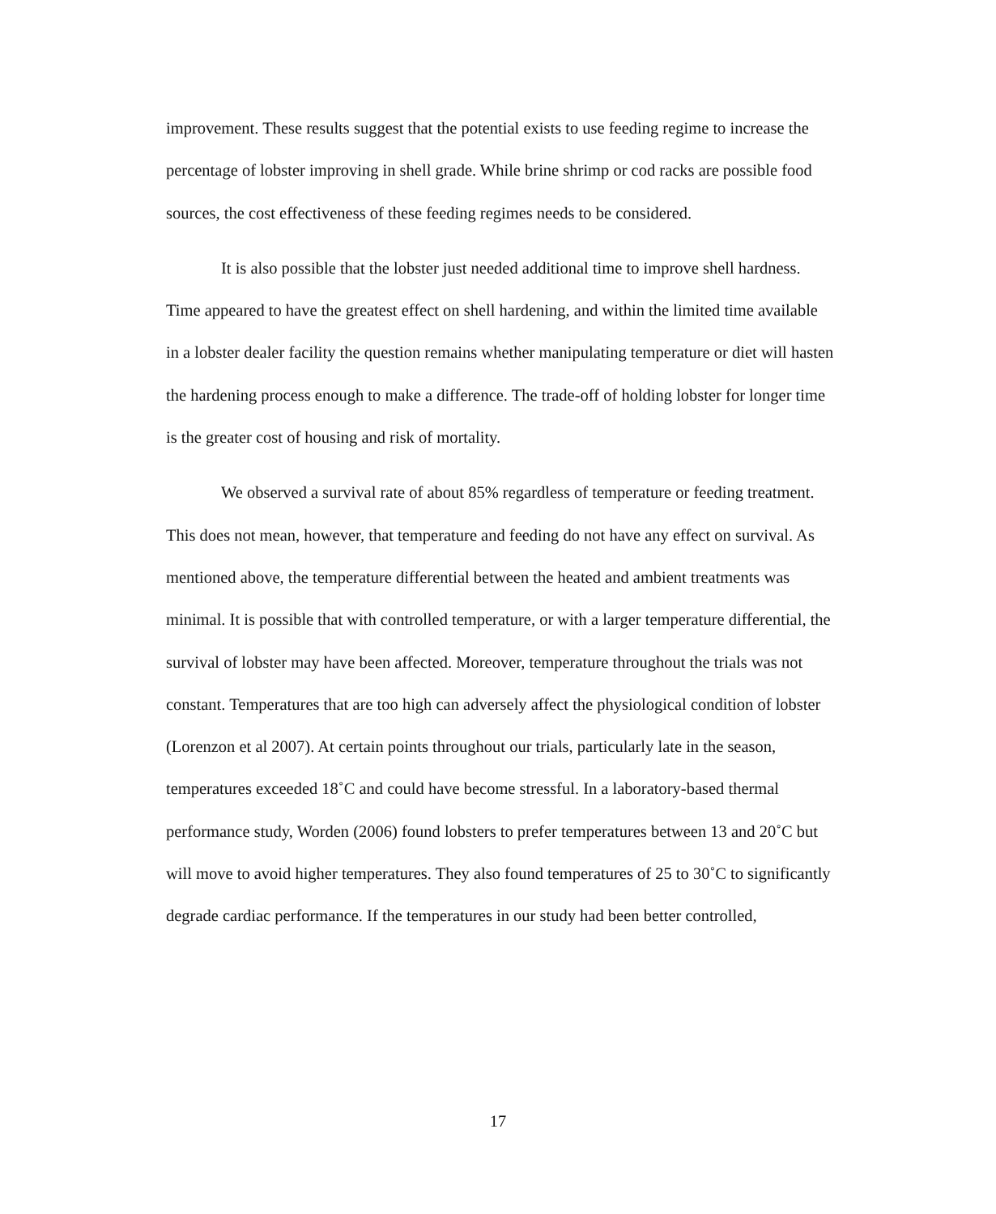improvement. These results suggest that the potential exists to use feeding regime to increase the percentage of lobster improving in shell grade. While brine shrimp or cod racks are possible food sources, the cost effectiveness of these feeding regimes needs to be considered.
It is also possible that the lobster just needed additional time to improve shell hardness. Time appeared to have the greatest effect on shell hardening, and within the limited time available in a lobster dealer facility the question remains whether manipulating temperature or diet will hasten the hardening process enough to make a difference. The trade-off of holding lobster for longer time is the greater cost of housing and risk of mortality.
We observed a survival rate of about 85% regardless of temperature or feeding treatment. This does not mean, however, that temperature and feeding do not have any effect on survival. As mentioned above, the temperature differential between the heated and ambient treatments was minimal. It is possible that with controlled temperature, or with a larger temperature differential, the survival of lobster may have been affected. Moreover, temperature throughout the trials was not constant. Temperatures that are too high can adversely affect the physiological condition of lobster (Lorenzon et al 2007). At certain points throughout our trials, particularly late in the season, temperatures exceeded 18˚C and could have become stressful. In a laboratory-based thermal performance study, Worden (2006) found lobsters to prefer temperatures between 13 and 20˚C but will move to avoid higher temperatures. They also found temperatures of 25 to 30˚C to significantly degrade cardiac performance. If the temperatures in our study had been better controlled,
17